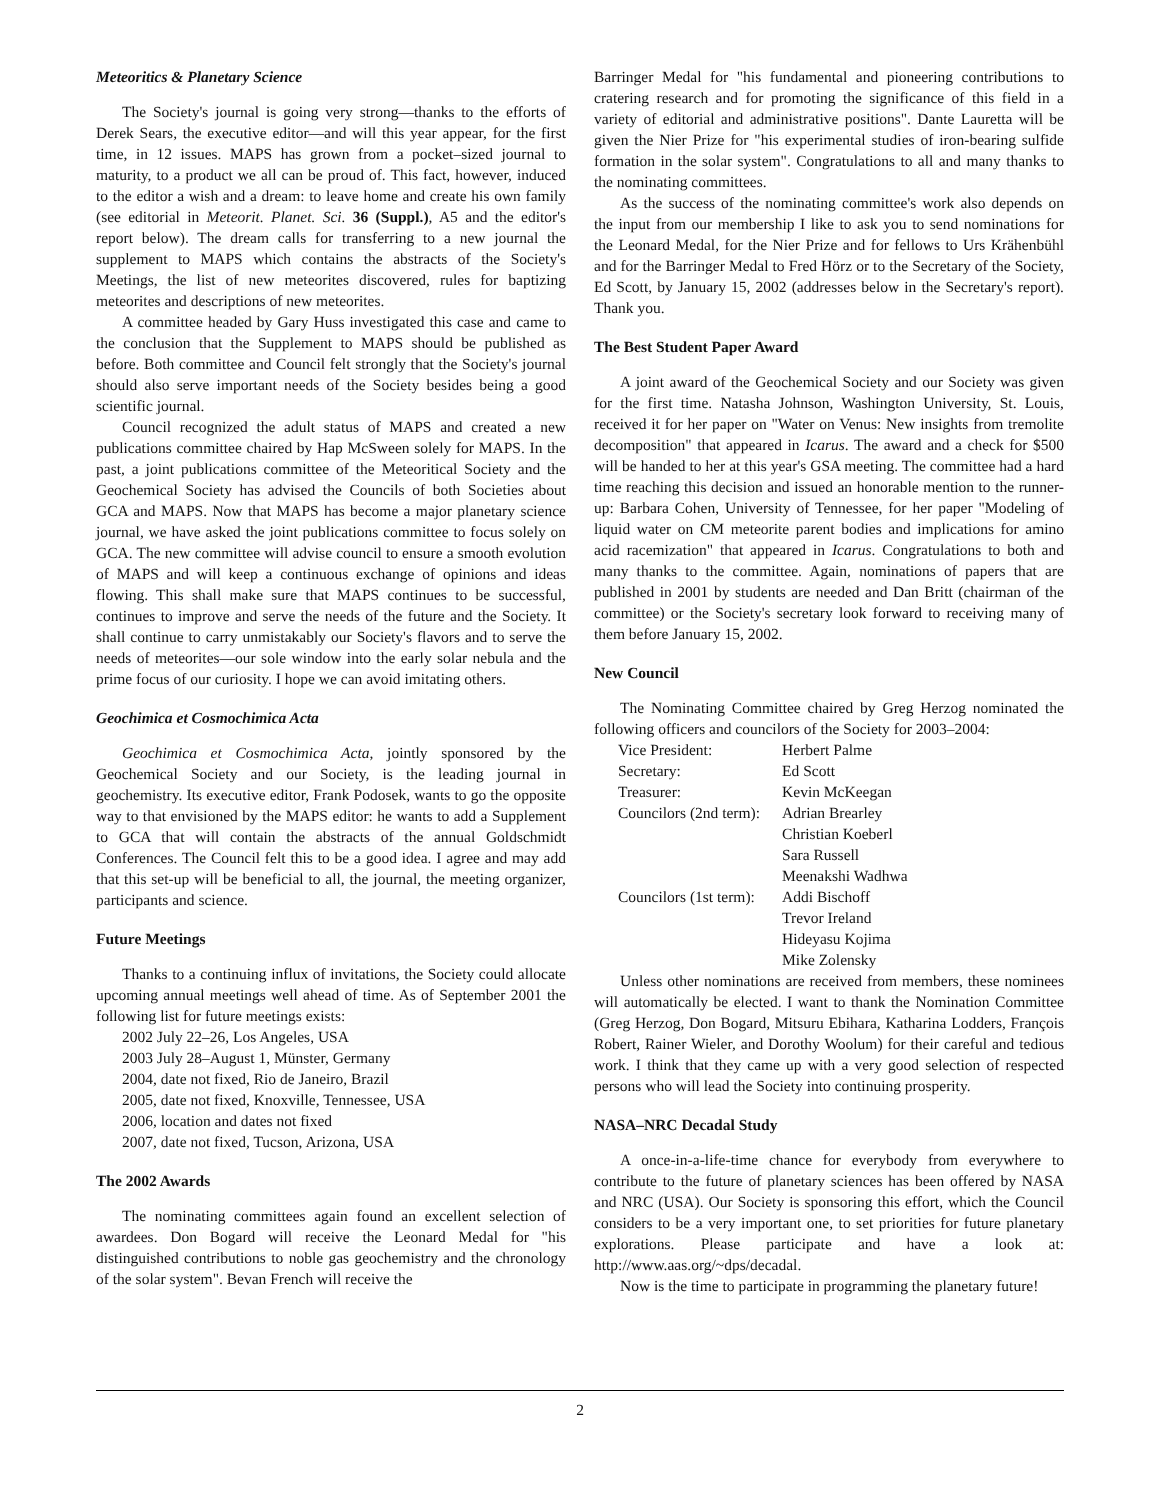Meteoritics & Planetary Science
The Society's journal is going very strong—thanks to the efforts of Derek Sears, the executive editor—and will this year appear, for the first time, in 12 issues. MAPS has grown from a pocket–sized journal to maturity, to a product we all can be proud of. This fact, however, induced to the editor a wish and a dream: to leave home and create his own family (see editorial in Meteorit. Planet. Sci. 36 (Suppl.), A5 and the editor's report below). The dream calls for transferring to a new journal the supplement to MAPS which contains the abstracts of the Society's Meetings, the list of new meteorites discovered, rules for baptizing meteorites and descriptions of new meteorites.
A committee headed by Gary Huss investigated this case and came to the conclusion that the Supplement to MAPS should be published as before. Both committee and Council felt strongly that the Society's journal should also serve important needs of the Society besides being a good scientific journal.
Council recognized the adult status of MAPS and created a new publications committee chaired by Hap McSween solely for MAPS. In the past, a joint publications committee of the Meteoritical Society and the Geochemical Society has advised the Councils of both Societies about GCA and MAPS. Now that MAPS has become a major planetary science journal, we have asked the joint publications committee to focus solely on GCA. The new committee will advise council to ensure a smooth evolution of MAPS and will keep a continuous exchange of opinions and ideas flowing. This shall make sure that MAPS continues to be successful, continues to improve and serve the needs of the future and the Society. It shall continue to carry unmistakably our Society's flavors and to serve the needs of meteorites—our sole window into the early solar nebula and the prime focus of our curiosity. I hope we can avoid imitating others.
Geochimica et Cosmochimica Acta
Geochimica et Cosmochimica Acta, jointly sponsored by the Geochemical Society and our Society, is the leading journal in geochemistry. Its executive editor, Frank Podosek, wants to go the opposite way to that envisioned by the MAPS editor: he wants to add a Supplement to GCA that will contain the abstracts of the annual Goldschmidt Conferences. The Council felt this to be a good idea. I agree and may add that this set-up will be beneficial to all, the journal, the meeting organizer, participants and science.
Future Meetings
Thanks to a continuing influx of invitations, the Society could allocate upcoming annual meetings well ahead of time. As of September 2001 the following list for future meetings exists:
2002 July 22–26, Los Angeles, USA
2003 July 28–August 1, Münster, Germany
2004, date not fixed, Rio de Janeiro, Brazil
2005, date not fixed, Knoxville, Tennessee, USA
2006, location and dates not fixed
2007, date not fixed, Tucson, Arizona, USA
The 2002 Awards
The nominating committees again found an excellent selection of awardees. Don Bogard will receive the Leonard Medal for "his distinguished contributions to noble gas geochemistry and the chronology of the solar system". Bevan French will receive the
Barringer Medal for "his fundamental and pioneering contributions to cratering research and for promoting the significance of this field in a variety of editorial and administrative positions". Dante Lauretta will be given the Nier Prize for "his experimental studies of iron-bearing sulfide formation in the solar system". Congratulations to all and many thanks to the nominating committees.
As the success of the nominating committee's work also depends on the input from our membership I like to ask you to send nominations for the Leonard Medal, for the Nier Prize and for fellows to Urs Krähenbühl and for the Barringer Medal to Fred Hörz or to the Secretary of the Society, Ed Scott, by January 15, 2002 (addresses below in the Secretary's report). Thank you.
The Best Student Paper Award
A joint award of the Geochemical Society and our Society was given for the first time. Natasha Johnson, Washington University, St. Louis, received it for her paper on "Water on Venus: New insights from tremolite decomposition" that appeared in Icarus. The award and a check for $500 will be handed to her at this year's GSA meeting. The committee had a hard time reaching this decision and issued an honorable mention to the runner-up: Barbara Cohen, University of Tennessee, for her paper "Modeling of liquid water on CM meteorite parent bodies and implications for amino acid racemization" that appeared in Icarus. Congratulations to both and many thanks to the committee. Again, nominations of papers that are published in 2001 by students are needed and Dan Britt (chairman of the committee) or the Society's secretary look forward to receiving many of them before January 15, 2002.
New Council
The Nominating Committee chaired by Greg Herzog nominated the following officers and councilors of the Society for 2003–2004:
| Vice President: | Herbert Palme |
| Secretary: | Ed Scott |
| Treasurer: | Kevin McKeegan |
| Councilors (2nd term): | Adrian Brearley |
| | Christian Koeberl |
| | Sara Russell |
| | Meenakshi Wadhwa |
| Councilors (1st term): | Addi Bischoff |
| | Trevor Ireland |
| | Hideyasu Kojima |
| | Mike Zolensky |
Unless other nominations are received from members, these nominees will automatically be elected. I want to thank the Nomination Committee (Greg Herzog, Don Bogard, Mitsuru Ebihara, Katharina Lodders, François Robert, Rainer Wieler, and Dorothy Woolum) for their careful and tedious work. I think that they came up with a very good selection of respected persons who will lead the Society into continuing prosperity.
NASA–NRC Decadal Study
A once-in-a-life-time chance for everybody from everywhere to contribute to the future of planetary sciences has been offered by NASA and NRC (USA). Our Society is sponsoring this effort, which the Council considers to be a very important one, to set priorities for future planetary explorations. Please participate and have a look at: http://www.aas.org/~dps/decadal.
Now is the time to participate in programming the planetary future!
2